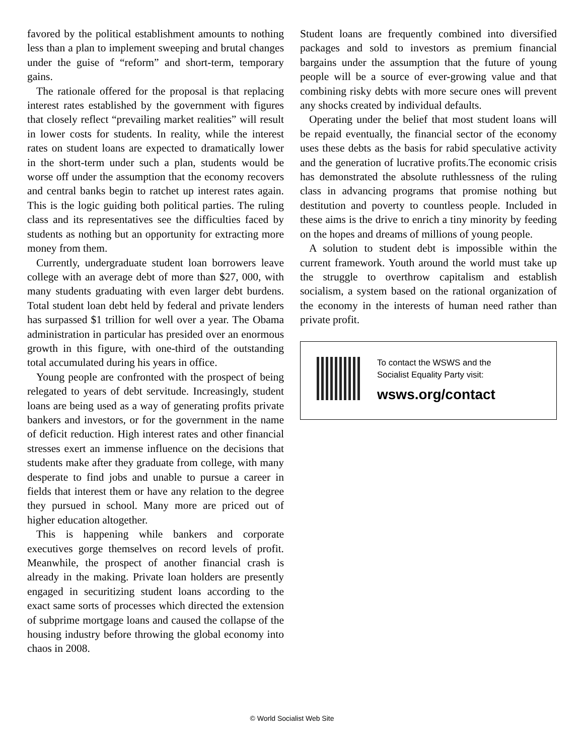favored by the political establishment amounts to nothing less than a plan to implement sweeping and brutal changes under the guise of “reform” and short-term, temporary gains.
The rationale offered for the proposal is that replacing interest rates established by the government with figures that closely reflect “prevailing market realities” will result in lower costs for students. In reality, while the interest rates on student loans are expected to dramatically lower in the short-term under such a plan, students would be worse off under the assumption that the economy recovers and central banks begin to ratchet up interest rates again. This is the logic guiding both political parties. The ruling class and its representatives see the difficulties faced by students as nothing but an opportunity for extracting more money from them.
Currently, undergraduate student loan borrowers leave college with an average debt of more than $27, 000, with many students graduating with even larger debt burdens. Total student loan debt held by federal and private lenders has surpassed $1 trillion for well over a year. The Obama administration in particular has presided over an enormous growth in this figure, with one-third of the outstanding total accumulated during his years in office.
Young people are confronted with the prospect of being relegated to years of debt servitude. Increasingly, student loans are being used as a way of generating profits private bankers and investors, or for the government in the name of deficit reduction. High interest rates and other financial stresses exert an immense influence on the decisions that students make after they graduate from college, with many desperate to find jobs and unable to pursue a career in fields that interest them or have any relation to the degree they pursued in school. Many more are priced out of higher education altogether.
This is happening while bankers and corporate executives gorge themselves on record levels of profit. Meanwhile, the prospect of another financial crash is already in the making. Private loan holders are presently engaged in securitizing student loans according to the exact same sorts of processes which directed the extension of subprime mortgage loans and caused the collapse of the housing industry before throwing the global economy into chaos in 2008.
Student loans are frequently combined into diversified packages and sold to investors as premium financial bargains under the assumption that the future of young people will be a source of ever-growing value and that combining risky debts with more secure ones will prevent any shocks created by individual defaults.
Operating under the belief that most student loans will be repaid eventually, the financial sector of the economy uses these debts as the basis for rabid speculative activity and the generation of lucrative profits.The economic crisis has demonstrated the absolute ruthlessness of the ruling class in advancing programs that promise nothing but destitution and poverty to countless people. Included in these aims is the drive to enrich a tiny minority by feeding on the hopes and dreams of millions of young people.
A solution to student debt is impossible within the current framework. Youth around the world must take up the struggle to overthrow capitalism and establish socialism, a system based on the rational organization of the economy in the interests of human need rather than private profit.
To contact the WSWS and the
Socialist Equality Party visit:
wsws.org/contact
© World Socialist Web Site